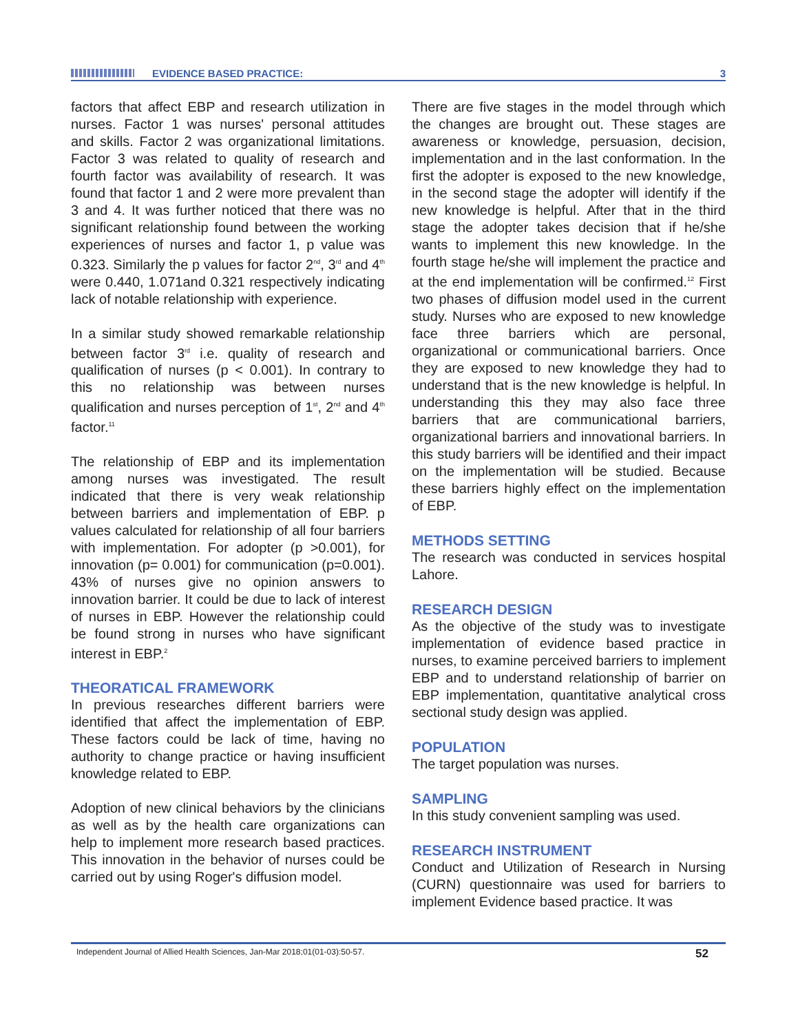EVIDENCE BASED PRACTICE: 3
factors that affect EBP and research utilization in nurses. Factor 1 was nurses' personal attitudes and skills. Factor 2 was organizational limitations. Factor 3 was related to quality of research and fourth factor was availability of research. It was found that factor 1 and 2 were more prevalent than 3 and 4. It was further noticed that there was no significant relationship found between the working experiences of nurses and factor 1, p value was 0.323. Similarly the p values for factor 2<sup>nd</sup>, 3<sup>rd</sup> and 4<sup>th</sup> were 0.440, 1.071and 0.321 respectively indicating lack of notable relationship with experience.
In a similar study showed remarkable relationship between factor 3<sup>rd</sup> i.e. quality of research and qualification of nurses (p < 0.001). In contrary to this no relationship was between nurses qualification and nurses perception of 1<sup>st</sup>, 2<sup>nd</sup> and 4<sup>th</sup> factor.<sup>11</sup>
The relationship of EBP and its implementation among nurses was investigated. The result indicated that there is very weak relationship between barriers and implementation of EBP. p values calculated for relationship of all four barriers with implementation. For adopter (p >0.001), for innovation (p= 0.001) for communication (p=0.001). 43% of nurses give no opinion answers to innovation barrier. It could be due to lack of interest of nurses in EBP. However the relationship could be found strong in nurses who have significant interest in EBP.<sup>2</sup>
THEORATICAL FRAMEWORK
In previous researches different barriers were identified that affect the implementation of EBP. These factors could be lack of time, having no authority to change practice or having insufficient knowledge related to EBP.
Adoption of new clinical behaviors by the clinicians as well as by the health care organizations can help to implement more research based practices. This innovation in the behavior of nurses could be carried out by using Roger's diffusion model.
There are five stages in the model through which the changes are brought out. These stages are awareness or knowledge, persuasion, decision, implementation and in the last conformation. In the first the adopter is exposed to the new knowledge, in the second stage the adopter will identify if the new knowledge is helpful. After that in the third stage the adopter takes decision that if he/she wants to implement this new knowledge. In the fourth stage he/she will implement the practice and at the end implementation will be confirmed.<sup>12</sup> First two phases of diffusion model used in the current study. Nurses who are exposed to new knowledge face three barriers which are personal, organizational or communicational barriers. Once they are exposed to new knowledge they had to understand that is the new knowledge is helpful. In understanding this they may also face three barriers that are communicational barriers, organizational barriers and innovational barriers. In this study barriers will be identified and their impact on the implementation will be studied. Because these barriers highly effect on the implementation of EBP.
METHODS SETTING
The research was conducted in services hospital Lahore.
RESEARCH DESIGN
As the objective of the study was to investigate implementation of evidence based practice in nurses, to examine perceived barriers to implement EBP and to understand relationship of barrier on EBP implementation, quantitative analytical cross sectional study design was applied.
POPULATION
The target population was nurses.
SAMPLING
In this study convenient sampling was used.
RESEARCH INSTRUMENT
Conduct and Utilization of Research in Nursing (CURN) questionnaire was used for barriers to implement Evidence based practice. It was
Independent Journal of Allied Health Sciences, Jan-Mar 2018;01(01-03):50-57. 52